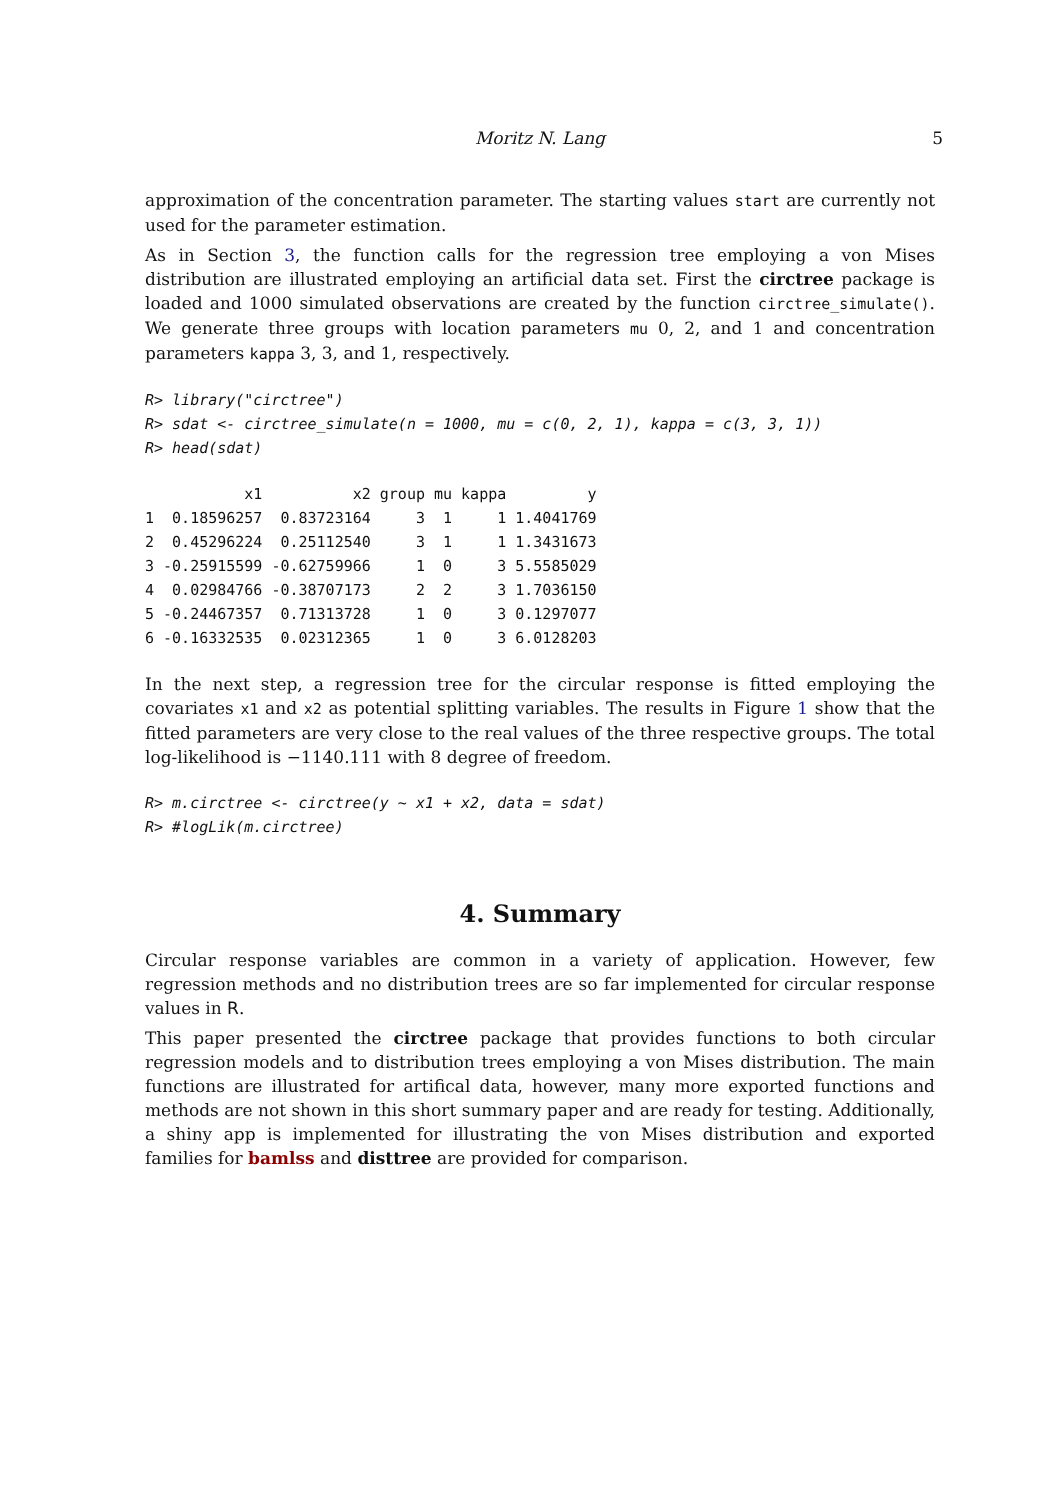Moritz N. Lang 5
approximation of the concentration parameter. The starting values start are currently not used for the parameter estimation.
As in Section 3, the function calls for the regression tree employing a von Mises distribution are illustrated employing an artificial data set. First the circtree package is loaded and 1000 simulated observations are created by the function circtree_simulate(). We generate three groups with location parameters mu 0, 2, and 1 and concentration parameters kappa 3, 3, and 1, respectively.
R> library("circtree")
R> sdat <- circtree_simulate(n = 1000, mu = c(0, 2, 1), kappa = c(3, 3, 1))
R> head(sdat)
           x1          x2 group mu kappa         y
1  0.18596257  0.83723164     3  1     1 1.4041769
2  0.45296224  0.25112540     3  1     1 1.3431673
3 -0.25915599 -0.62759966     1  0     3 5.5585029
4  0.02984766 -0.38707173     2  2     3 1.7036150
5 -0.24467357  0.71313728     1  0     3 0.1297077
6 -0.16332535  0.02312365     1  0     3 6.0128203
In the next step, a regression tree for the circular response is fitted employing the covariates x1 and x2 as potential splitting variables. The results in Figure 1 show that the fitted parameters are very close to the real values of the three respective groups. The total log-likelihood is −1140.111 with 8 degree of freedom.
R> m.circtree <- circtree(y ~ x1 + x2, data = sdat)
R> #logLik(m.circtree)
4. Summary
Circular response variables are common in a variety of application. However, few regression methods and no distribution trees are so far implemented for circular response values in R.
This paper presented the circtree package that provides functions to both circular regression models and to distribution trees employing a von Mises distribution. The main functions are illustrated for artifical data, however, many more exported functions and methods are not shown in this short summary paper and are ready for testing. Additionally, a shiny app is implemented for illustrating the von Mises distribution and exported families for bamlss and disttree are provided for comparison.